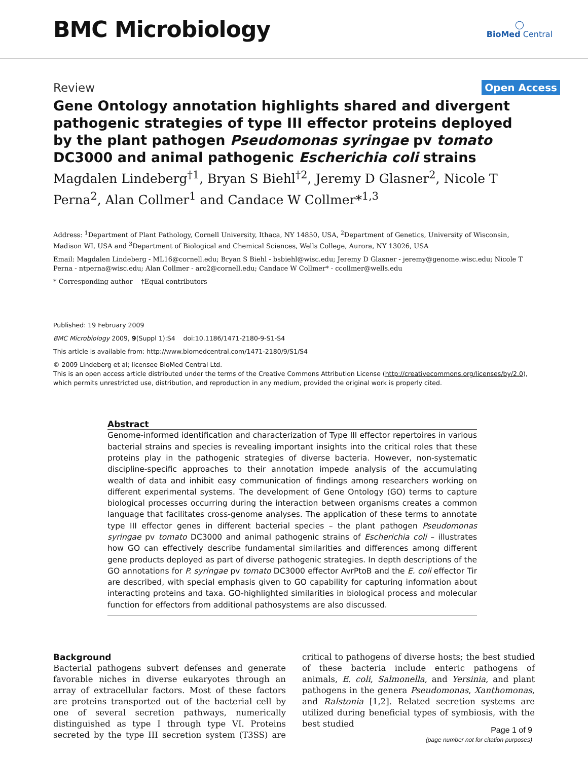BMC Microbiology
◯
BioMed Central
Review Open Access
Gene Ontology annotation highlights shared and divergent pathogenic strategies of type III effector proteins deployed by the plant pathogen Pseudomonas syringae pv tomato DC3000 and animal pathogenic Escherichia coli strains
Magdalen Lindeberg<sup>†1</sup>, Bryan S Biehl<sup>†2</sup>, Jeremy D Glasner<sup>2</sup>, Nicole T Perna<sup>2</sup>, Alan Collmer<sup>1</sup> and Candace W Collmer*<sup>1,3</sup>
Address: <sup>1</sup>Department of Plant Pathology, Cornell University, Ithaca, NY 14850, USA, <sup>2</sup>Department of Genetics, University of Wisconsin, Madison WI, USA and <sup>3</sup>Department of Biological and Chemical Sciences, Wells College, Aurora, NY 13026, USA
Email: Magdalen Lindeberg - ML16@cornell.edu; Bryan S Biehl - bsbiehl@wisc.edu; Jeremy D Glasner - jeremy@genome.wisc.edu; Nicole T Perna - ntperna@wisc.edu; Alan Collmer - arc2@cornell.edu; Candace W Collmer* - ccollmer@wells.edu
* Corresponding author †Equal contributors
Published: 19 February 2009
BMC Microbiology 2009, 9(Suppl 1):S4 doi:10.1186/1471-2180-9-S1-S4
This article is available from: http://www.biomedcentral.com/1471-2180/9/S1/S4
© 2009 Lindeberg et al; licensee BioMed Central Ltd.
This is an open access article distributed under the terms of the Creative Commons Attribution License (http://creativecommons.org/licenses/by/2.0), which permits unrestricted use, distribution, and reproduction in any medium, provided the original work is properly cited.
Abstract
Genome-informed identification and characterization of Type III effector repertoires in various bacterial strains and species is revealing important insights into the critical roles that these proteins play in the pathogenic strategies of diverse bacteria. However, non-systematic discipline-specific approaches to their annotation impede analysis of the accumulating wealth of data and inhibit easy communication of findings among researchers working on different experimental systems. The development of Gene Ontology (GO) terms to capture biological processes occurring during the interaction between organisms creates a common language that facilitates cross-genome analyses. The application of these terms to annotate type III effector genes in different bacterial species – the plant pathogen Pseudomonas syringae pv tomato DC3000 and animal pathogenic strains of Escherichia coli – illustrates how GO can effectively describe fundamental similarities and differences among different gene products deployed as part of diverse pathogenic strategies. In depth descriptions of the GO annotations for P. syringae pv tomato DC3000 effector AvrPtoB and the E. coli effector Tir are described, with special emphasis given to GO capability for capturing information about interacting proteins and taxa. GO-highlighted similarities in biological process and molecular function for effectors from additional pathosystems are also discussed.
Background
Bacterial pathogens subvert defenses and generate favorable niches in diverse eukaryotes through an array of extracellular factors. Most of these factors are proteins transported out of the bacterial cell by one of several secretion pathways, numerically distinguished as type I through type VI. Proteins secreted by the type III secretion system (T3SS) are critical to pathogens of diverse hosts; the best studied of these bacteria include enteric pathogens of animals, E. coli, Salmonella, and Yersinia, and plant pathogens in the genera Pseudomonas, Xanthomonas, and Ralstonia [1,2]. Related secretion systems are utilized during beneficial types of symbiosis, with the best studied
Page 1 of 9
(page number not for citation purposes)